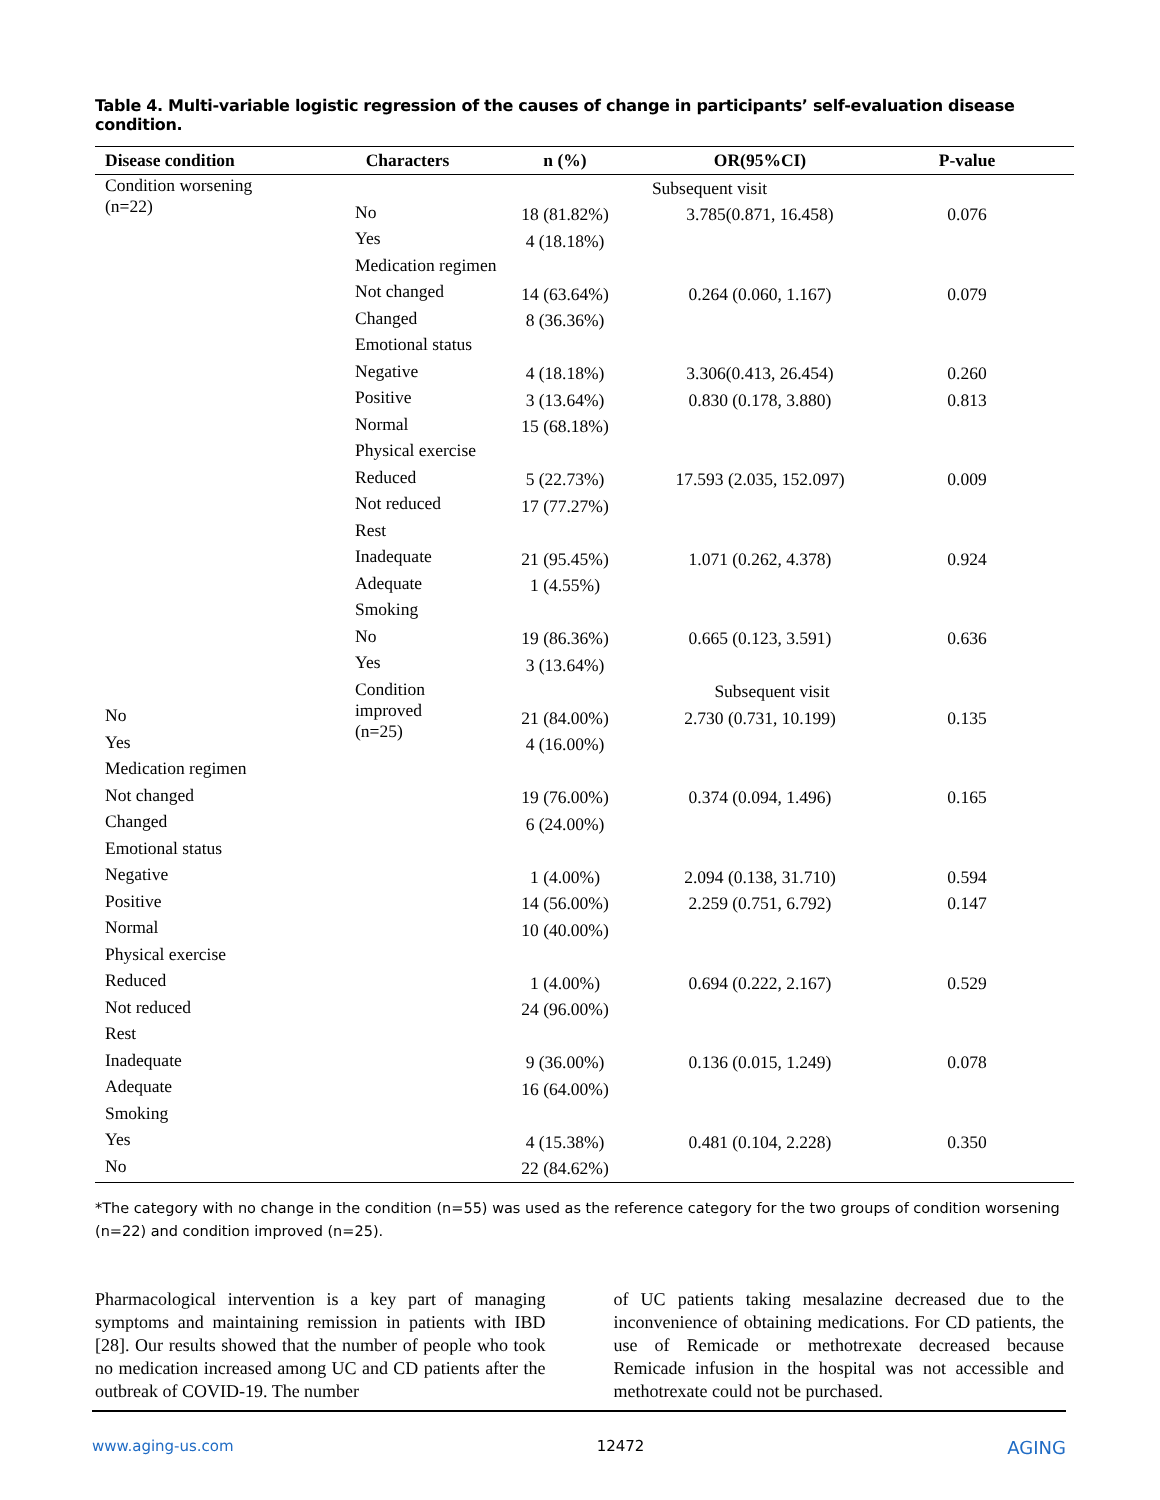Table 4. Multi-variable logistic regression of the causes of change in participants’ self-evaluation disease condition.
| Disease condition | Characters | n (%) | OR(95%CI) | P-value |
| --- | --- | --- | --- | --- |
| Condition worsening (n=22) | Subsequent visit | | | |
| | No | 18 (81.82%) | 3.785(0.871, 16.458) | 0.076 |
| | Yes | 4 (18.18%) | | |
| | Medication regimen | | | |
| | Not changed | 14 (63.64%) | 0.264 (0.060, 1.167) | 0.079 |
| | Changed | 8 (36.36%) | | |
| | Emotional status | | | |
| | Negative | 4 (18.18%) | 3.306(0.413, 26.454) | 0.260 |
| | Positive | 3 (13.64%) | 0.830 (0.178, 3.880) | 0.813 |
| | Normal | 15 (68.18%) | | |
| | Physical exercise | | | |
| | Reduced | 5 (22.73%) | 17.593 (2.035, 152.097) | 0.009 |
| | Not reduced | 17 (77.27%) | | |
| | Rest | | | |
| | Inadequate | 21 (95.45%) | 1.071 (0.262, 4.378) | 0.924 |
| | Adequate | 1 (4.55%) | | |
| | Smoking | | | |
| | No | 19 (86.36%) | 0.665 (0.123, 3.591) | 0.636 |
| | Yes | 3 (13.64%) | | |
| | Condition improved (n=25) | Subsequent visit | | |
| No | | 21 (84.00%) | 2.730 (0.731, 10.199) | 0.135 |
| Yes | | 4 (16.00%) | | |
| Medication regimen | | | | |
| Not changed | | 19 (76.00%) | 0.374 (0.094, 1.496) | 0.165 |
| Changed | | 6 (24.00%) | | |
| Emotional status | | | | |
| Negative | | 1 (4.00%) | 2.094 (0.138, 31.710) | 0.594 |
| Positive | | 14 (56.00%) | 2.259 (0.751, 6.792) | 0.147 |
| Normal | | 10 (40.00%) | | |
| Physical exercise | | | | |
| Reduced | | 1 (4.00%) | 0.694 (0.222, 2.167) | 0.529 |
| Not reduced | | 24 (96.00%) | | |
| Rest | | | | |
| Inadequate | | 9 (36.00%) | 0.136 (0.015, 1.249) | 0.078 |
| Adequate | | 16 (64.00%) | | |
| Smoking | | | | |
| Yes | | 4 (15.38%) | 0.481 (0.104, 2.228) | 0.350 |
| No | | 22 (84.62%) | | |
*The category with no change in the condition (n=55) was used as the reference category for the two groups of condition worsening (n=22) and condition improved (n=25).
Pharmacological intervention is a key part of managing symptoms and maintaining remission in patients with IBD [28]. Our results showed that the number of people who took no medication increased among UC and CD patients after the outbreak of COVID-19. The number
of UC patients taking mesalazine decreased due to the inconvenience of obtaining medications. For CD patients, the use of Remicade or methotrexate decreased because Remicade infusion in the hospital was not accessible and methotrexate could not be purchased.
www.aging-us.com 12472 AGING